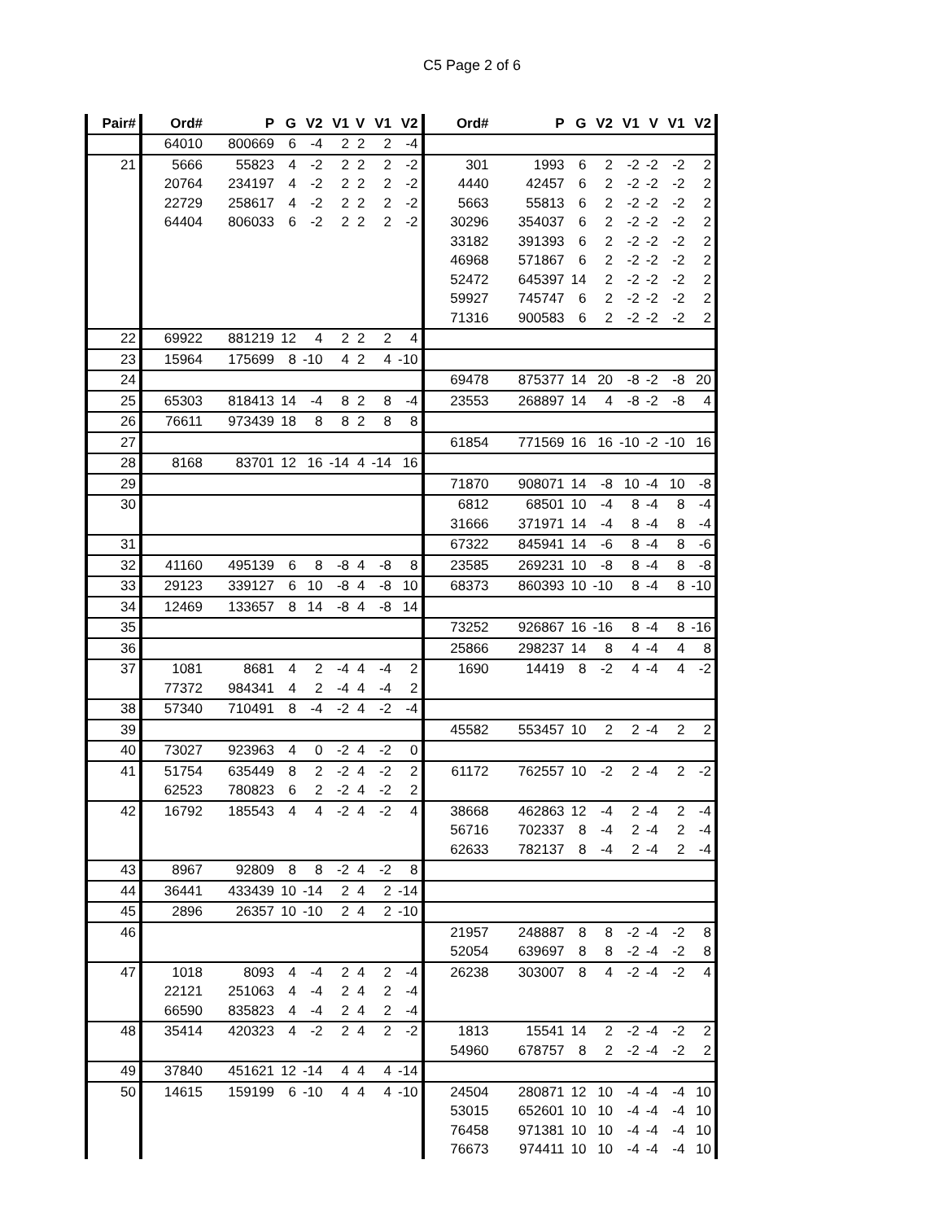C5 Page 2 of 6
| Pair# | Ord# | P | G | V2 | V1 | V | V1 | V2 | Ord# | P | G | V2 | V1 | V | V1 | V2 |
| --- | --- | --- | --- | --- | --- | --- | --- | --- | --- | --- | --- | --- | --- | --- | --- | --- |
| | 64010 | 800669 | 6 | -4 | 2 | 2 | 2 | -4 | | | | | | | | |
| 21 | 5666 | 55823 | 4 | -2 | 2 | 2 | 2 | -2 | 301 | 1993 | 6 | 2 | -2 | -2 | -2 | 2 |
| | 20764 | 234197 | 4 | -2 | 2 | 2 | 2 | -2 | 4440 | 42457 | 6 | 2 | -2 | -2 | -2 | 2 |
| | 22729 | 258617 | 4 | -2 | 2 | 2 | 2 | -2 | 5663 | 55813 | 6 | 2 | -2 | -2 | -2 | 2 |
| | 64404 | 806033 | 6 | -2 | 2 | 2 | 2 | -2 | 30296 | 354037 | 6 | 2 | -2 | -2 | -2 | 2 |
| | | | | | | | | | 33182 | 391393 | 6 | 2 | -2 | -2 | -2 | 2 |
| | | | | | | | | | 46968 | 571867 | 6 | 2 | -2 | -2 | -2 | 2 |
| | | | | | | | | | 52472 | 645397 | 14 | 2 | -2 | -2 | -2 | 2 |
| | | | | | | | | | 59927 | 745747 | 6 | 2 | -2 | -2 | -2 | 2 |
| | | | | | | | | | 71316 | 900583 | 6 | 2 | -2 | -2 | -2 | 2 |
| 22 | 69922 | 881219 | 12 | 4 | 2 | 2 | 2 | 4 | | | | | | | | |
| 23 | 15964 | 175699 | 8 | -10 | 4 | 2 | 4 | -10 | | | | | | | | |
| 24 | | | | | | | | | 69478 | 875377 | 14 | 20 | -8 | -2 | -8 | 20 |
| 25 | 65303 | 818413 | 14 | -4 | 8 | 2 | 8 | -4 | 23553 | 268897 | 14 | 4 | -8 | -2 | -8 | 4 |
| 26 | 76611 | 973439 | 18 | 8 | 8 | 2 | 8 | 8 | | | | | | | | |
| 27 | | | | | | | | | 61854 | 771569 | 16 | 16 | -10 | -2 | -10 | 16 |
| 28 | 8168 | 83701 | 12 | 16 | -14 | 4 | -14 | 16 | | | | | | | | |
| 29 | | | | | | | | | 71870 | 908071 | 14 | -8 | 10 | -4 | 10 | -8 |
| 30 | | | | | | | | | 6812 | 68501 | 10 | -4 | 8 | -4 | 8 | -4 |
| | | | | | | | | | 31666 | 371971 | 14 | -4 | 8 | -4 | 8 | -4 |
| 31 | | | | | | | | | 67322 | 845941 | 14 | -6 | 8 | -4 | 8 | -6 |
| 32 | 41160 | 495139 | 6 | 8 | -8 | 4 | -8 | 8 | 23585 | 269231 | 10 | -8 | 8 | -4 | 8 | -8 |
| 33 | 29123 | 339127 | 6 | 10 | -8 | 4 | -8 | 10 | 68373 | 860393 | 10 | -10 | 8 | -4 | 8 | -10 |
| 34 | 12469 | 133657 | 8 | 14 | -8 | 4 | -8 | 14 | | | | | | | | |
| 35 | | | | | | | | | 73252 | 926867 | 16 | -16 | 8 | -4 | 8 | -16 |
| 36 | | | | | | | | | 25866 | 298237 | 14 | 8 | 4 | -4 | 4 | 8 |
| 37 | 1081 | 8681 | 4 | 2 | -4 | 4 | -4 | 2 | 1690 | 14419 | 8 | -2 | 4 | -4 | 4 | -2 |
| | 77372 | 984341 | 4 | 2 | -4 | 4 | -4 | 2 | | | | | | | | |
| 38 | 57340 | 710491 | 8 | -4 | -2 | 4 | -2 | -4 | | | | | | | | |
| 39 | | | | | | | | | 45582 | 553457 | 10 | 2 | 2 | -4 | 2 | 2 |
| 40 | 73027 | 923963 | 4 | 0 | -2 | 4 | -2 | 0 | | | | | | | | |
| 41 | 51754 | 635449 | 8 | 2 | -2 | 4 | -2 | 2 | 61172 | 762557 | 10 | -2 | 2 | -4 | 2 | -2 |
| | 62523 | 780823 | 6 | 2 | -2 | 4 | -2 | 2 | | | | | | | | |
| 42 | 16792 | 185543 | 4 | 4 | -2 | 4 | -2 | 4 | 38668 | 462863 | 12 | -4 | 2 | -4 | 2 | -4 |
| | | | | | | | | | 56716 | 702337 | 8 | -4 | 2 | -4 | 2 | -4 |
| | | | | | | | | | 62633 | 782137 | 8 | -4 | 2 | -4 | 2 | -4 |
| 43 | 8967 | 92809 | 8 | 8 | -2 | 4 | -2 | 8 | | | | | | | | |
| 44 | 36441 | 433439 | 10 | -14 | 2 | 4 | 2 | -14 | | | | | | | | |
| 45 | 2896 | 26357 | 10 | -10 | 2 | 4 | 2 | -10 | | | | | | | | |
| 46 | | | | | | | | | 21957 | 248887 | 8 | 8 | -2 | -4 | -2 | 8 |
| | | | | | | | | | 52054 | 639697 | 8 | 8 | -2 | -4 | -2 | 8 |
| 47 | 1018 | 8093 | 4 | -4 | 2 | 4 | 2 | -4 | 26238 | 303007 | 8 | 4 | -2 | -4 | -2 | 4 |
| | 22121 | 251063 | 4 | -4 | 2 | 4 | 2 | -4 | | | | | | | | |
| | 66590 | 835823 | 4 | -4 | 2 | 4 | 2 | -4 | | | | | | | | |
| 48 | 35414 | 420323 | 4 | -2 | 2 | 4 | 2 | -2 | 1813 | 15541 | 14 | 2 | -2 | -4 | -2 | 2 |
| | | | | | | | | | 54960 | 678757 | 8 | 2 | -2 | -4 | -2 | 2 |
| 49 | 37840 | 451621 | 12 | -14 | 4 | 4 | 4 | -14 | | | | | | | | |
| 50 | 14615 | 159199 | 6 | -10 | 4 | 4 | 4 | -10 | 24504 | 280871 | 12 | 10 | -4 | -4 | -4 | 10 |
| | | | | | | | | | 53015 | 652601 | 10 | 10 | -4 | -4 | -4 | 10 |
| | | | | | | | | | 76458 | 971381 | 10 | 10 | -4 | -4 | -4 | 10 |
| | | | | | | | | | 76673 | 974411 | 10 | 10 | -4 | -4 | -4 | 10 |